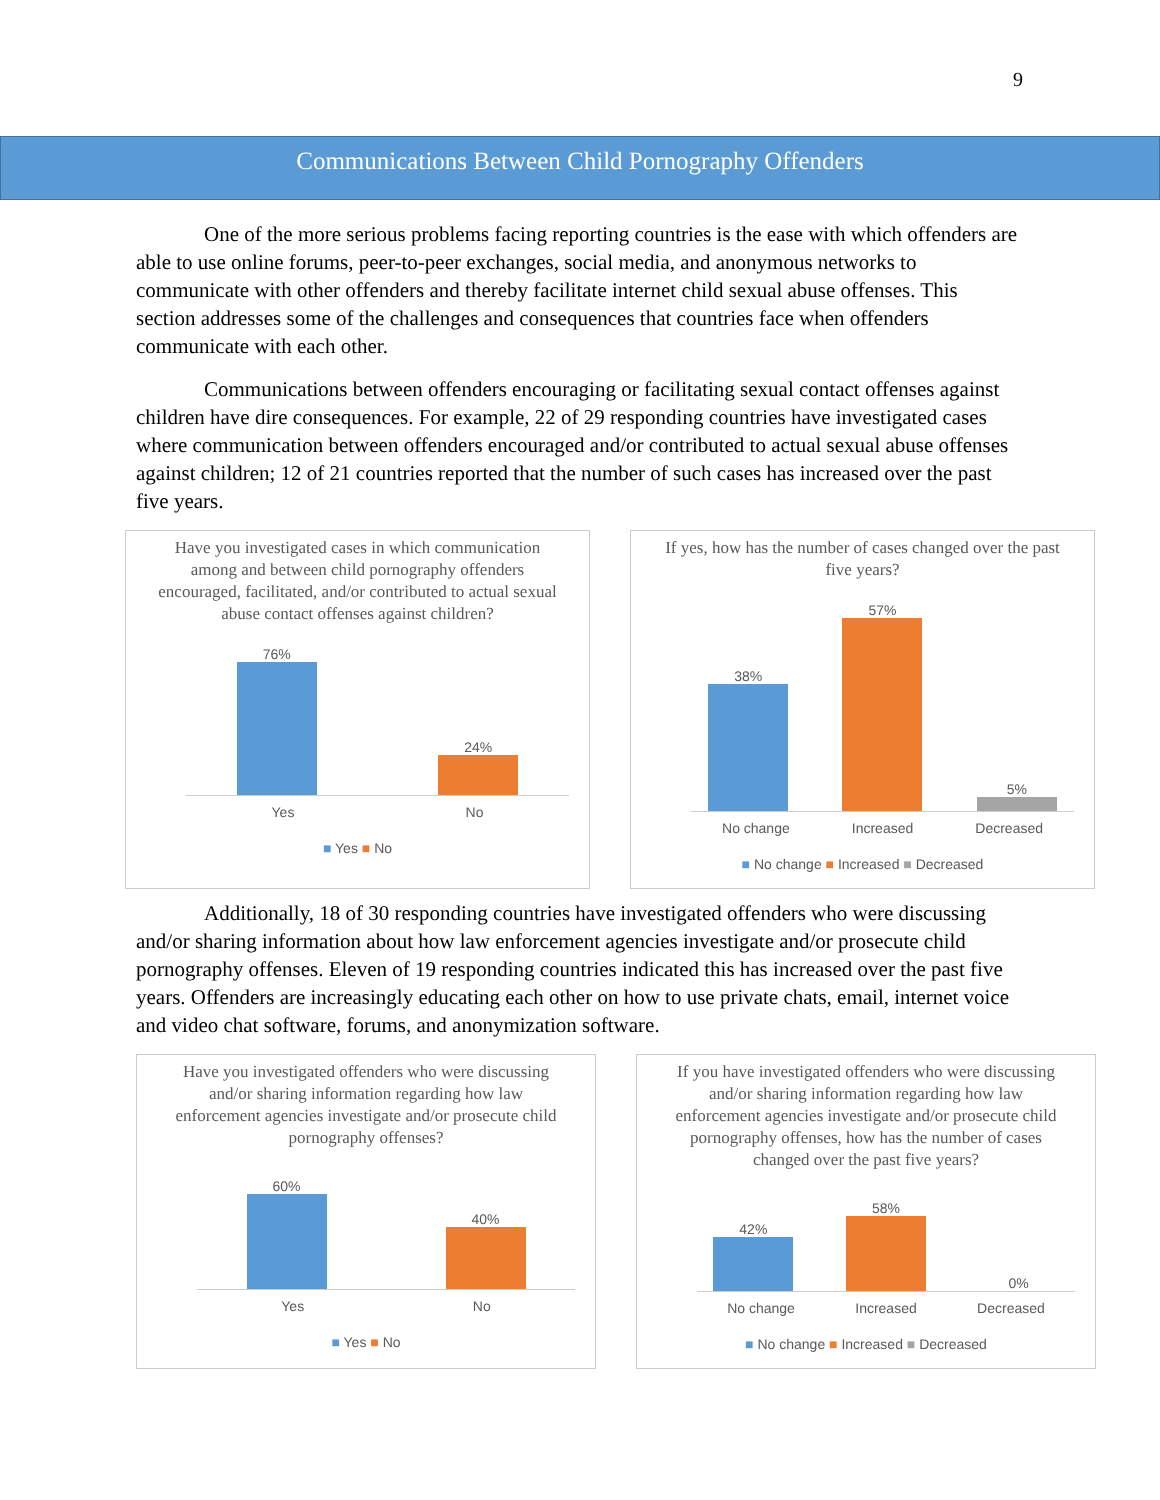9
Communications Between Child Pornography Offenders
One of the more serious problems facing reporting countries is the ease with which offenders are able to use online forums, peer-to-peer exchanges, social media, and anonymous networks to communicate with other offenders and thereby facilitate internet child sexual abuse offenses. This section addresses some of the challenges and consequences that countries face when offenders communicate with each other.
Communications between offenders encouraging or facilitating sexual contact offenses against children have dire consequences. For example, 22 of 29 responding countries have investigated cases where communication between offenders encouraged and/or contributed to actual sexual abuse offenses against children; 12 of 21 countries reported that the number of such cases has increased over the past five years.
Have you investigated cases in which communication among and between child pornography offenders encouraged, facilitated, and/or contributed to actual sexual abuse contact offenses against children?
76%
24%
Yes No
■ Yes ■ No
If yes, how has the number of cases changed over the past five years?
38%
57%
5%
No change Increased Decreased
■ No change ■ Increased ■ Decreased
Additionally, 18 of 30 responding countries have investigated offenders who were discussing and/or sharing information about how law enforcement agencies investigate and/or prosecute child pornography offenses. Eleven of 19 responding countries indicated this has increased over the past five years. Offenders are increasingly educating each other on how to use private chats, email, internet voice and video chat software, forums, and anonymization software.
Have you investigated offenders who were discussing and/or sharing information regarding how law enforcement agencies investigate and/or prosecute child pornography offenses?
60%
40%
Yes No
■ Yes ■ No
If you have investigated offenders who were discussing and/or sharing information regarding how law enforcement agencies investigate and/or prosecute child pornography offenses, how has the number of cases changed over the past five years?
42%
58%
0%
No change Increased Decreased
■ No change ■ Increased ■ Decreased